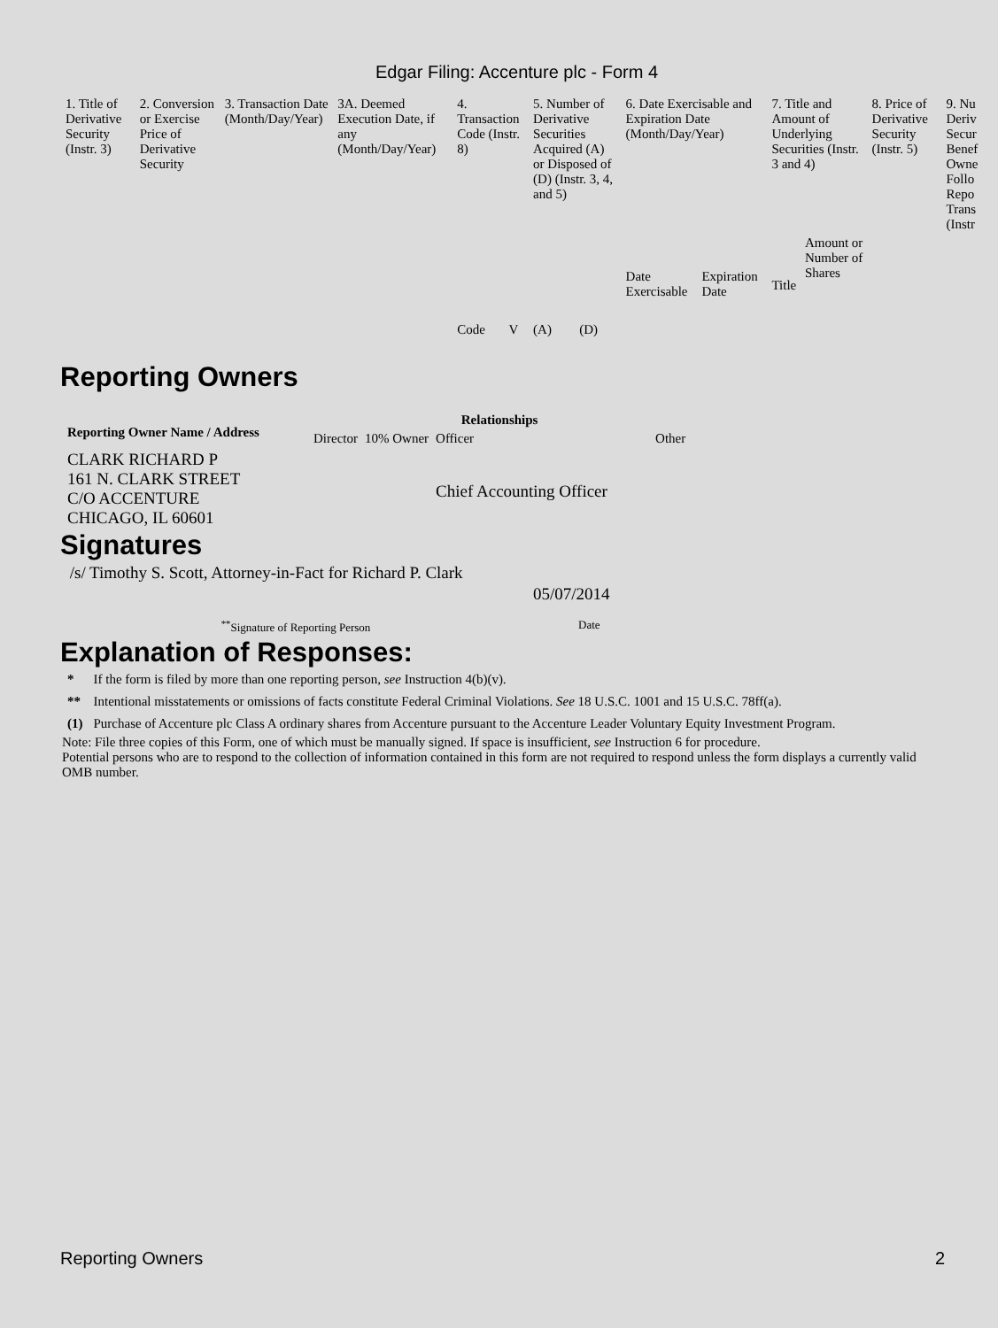Edgar Filing: Accenture plc - Form 4
| 1. Title of Derivative Security (Instr. 3) | 2. Conversion or Exercise Price of Derivative Security | 3. Transaction Date (Month/Day/Year) | 3A. Deemed Execution Date, if any (Month/Day/Year) | 4. Transaction Code (Instr. 8) | | 5. Number of Derivative Securities Acquired (A) or Disposed of (D) (Instr. 3, 4, and 5) | | 6. Date Exercisable and Expiration Date (Month/Day/Year) | | 7. Title and Amount of Underlying Securities (Instr. 3 and 4) | | 8. Price of Derivative Security (Instr. 5) | 9. Nu Deriv Secur Benef Owne Follo Repo Trans (Instr |
| | | | | Code | V | (A) | (D) | Date Exercisable | Expiration Date | Title | Amount or Number of Shares | | |
Reporting Owners
| Reporting Owner Name / Address | Relationships | | | |
| --- | --- | --- | --- | --- |
| | Director | 10% Owner | Officer | Other |
| CLARK RICHARD P 161 N. CLARK STREET C/O ACCENTURE CHICAGO, IL 60601 | | | Chief Accounting Officer | |
Signatures
| /s/ Timothy S. Scott, Attorney-in-Fact for Richard P. Clark | 05/07/2014 |
| <sup>**</sup> Signature of Reporting Person | Date |
Explanation of Responses:
| * | If the form is filed by more than one reporting person, see Instruction 4(b)(v). |
| ** | Intentional misstatements or omissions of facts constitute Federal Criminal Violations. See 18 U.S.C. 1001 and 15 U.S.C. 78ff(a). |
| (1) | Purchase of Accenture plc Class A ordinary shares from Accenture pursuant to the Accenture Leader Voluntary Equity Investment Program. |
Note: File three copies of this Form, one of which must be manually signed. If space is insufficient, see Instruction 6 for procedure.
Potential persons who are to respond to the collection of information contained in this form are not required to respond unless the form displays a currently valid OMB number.
Reporting Owners 2